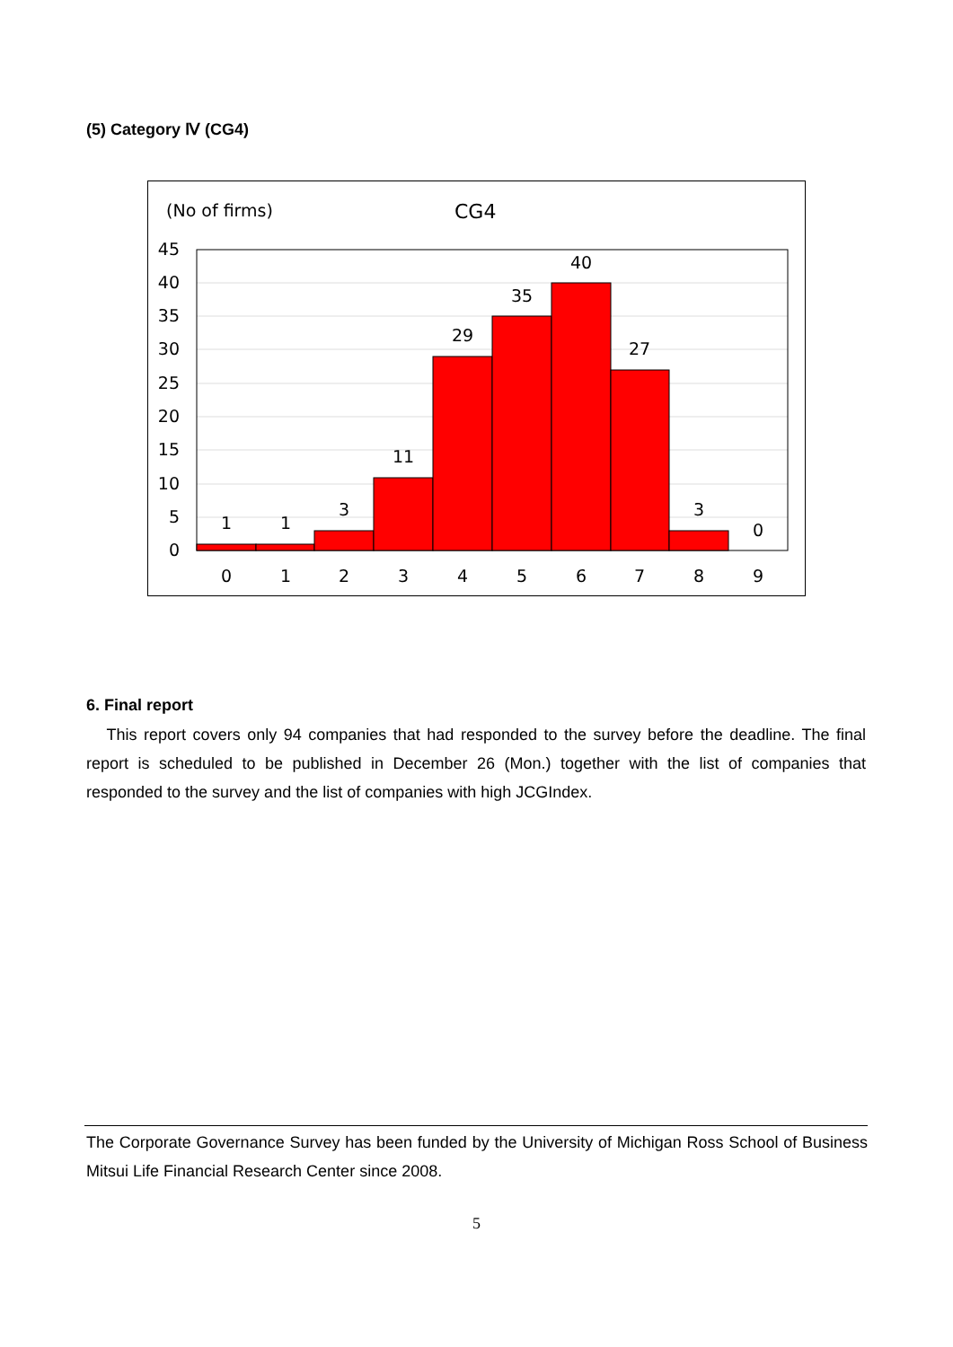(5) Category Ⅳ (CG4)
(No of firms)
CG4
45
40
35
30
25
20
15
10
5
0
1
1
3
11
29
35
40
27
3
0
0
1
2
3
4
5
6
7
8
9
6. Final report
This report covers only 94 companies that had responded to the survey before the deadline. The final report is scheduled to be published in December 26 (Mon.) together with the list of companies that responded to the survey and the list of companies with high JCGIndex.
The Corporate Governance Survey has been funded by the University of Michigan Ross School of Business Mitsui Life Financial Research Center since 2008.
5